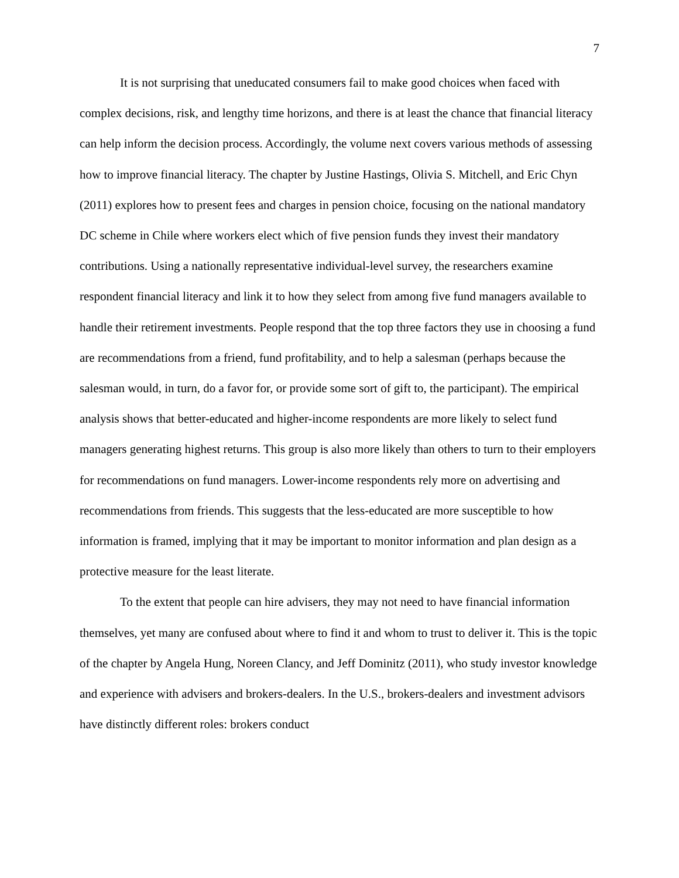7
It is not surprising that uneducated consumers fail to make good choices when faced with complex decisions, risk, and lengthy time horizons, and there is at least the chance that financial literacy can help inform the decision process. Accordingly, the volume next covers various methods of assessing how to improve financial literacy. The chapter by Justine Hastings, Olivia S. Mitchell, and Eric Chyn (2011) explores how to present fees and charges in pension choice, focusing on the national mandatory DC scheme in Chile where workers elect which of five pension funds they invest their mandatory contributions. Using a nationally representative individual-level survey, the researchers examine respondent financial literacy and link it to how they select from among five fund managers available to handle their retirement investments. People respond that the top three factors they use in choosing a fund are recommendations from a friend, fund profitability, and to help a salesman (perhaps because the salesman would, in turn, do a favor for, or provide some sort of gift to, the participant). The empirical analysis shows that better-educated and higher-income respondents are more likely to select fund managers generating highest returns. This group is also more likely than others to turn to their employers for recommendations on fund managers. Lower-income respondents rely more on advertising and recommendations from friends. This suggests that the less-educated are more susceptible to how information is framed, implying that it may be important to monitor information and plan design as a protective measure for the least literate.
To the extent that people can hire advisers, they may not need to have financial information themselves, yet many are confused about where to find it and whom to trust to deliver it. This is the topic of the chapter by Angela Hung, Noreen Clancy, and Jeff Dominitz (2011), who study investor knowledge and experience with advisers and brokers-dealers. In the U.S., brokers-dealers and investment advisors have distinctly different roles: brokers conduct